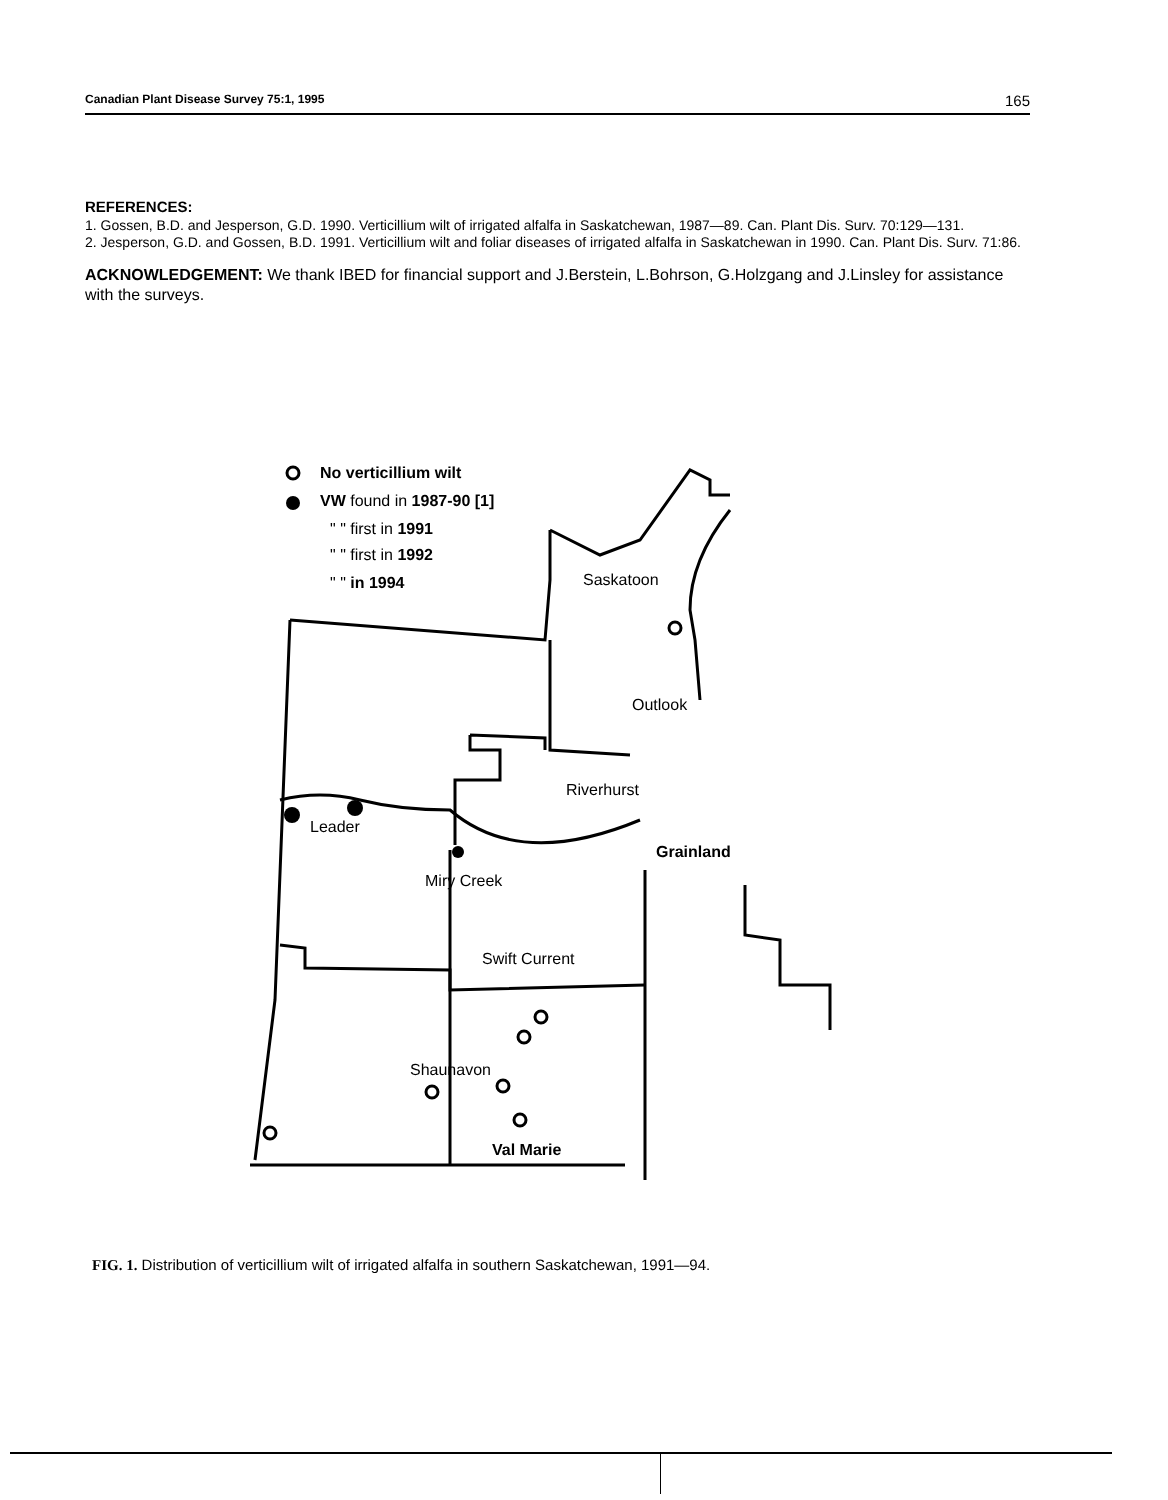Canadian Plant Disease Survey 75:1, 1995 165
REFERENCES:
1. Gossen, B.D. and Jesperson, G.D. 1990. Verticillium wilt of irrigated alfalfa in Saskatchewan, 1987—89. Can. Plant Dis. Surv. 70:129—131.
2. Jesperson, G.D. and Gossen, B.D. 1991. Verticillium wilt and foliar diseases of irrigated alfalfa in Saskatchewan in 1990. Can. Plant Dis. Surv. 71:86.
ACKNOWLEDGEMENT: We thank IBED for financial support and J.Berstein, L.Bohrson, G.Holzgang and J.Linsley for assistance with the surveys.
No verticillium wilt
VW found in 1987-90 [1]
" " first in 1991
" " first in 1992
" " in 1994
Saskatoon
Outlook
Riverhurst
Leader
Grainland
Miry Creek
Swift Current
Shaunavon
Val Marie
FIG. 1. Distribution of verticillium wilt of irrigated alfalfa in southern Saskatchewan, 1991—94.